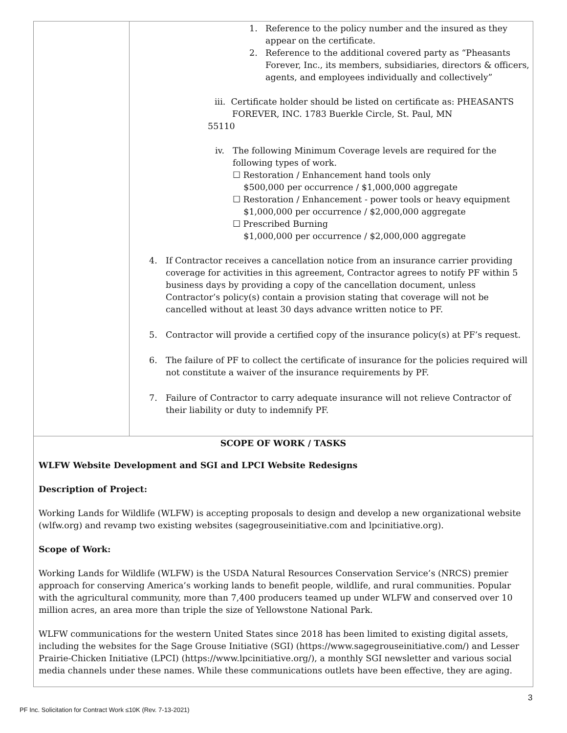| | 1. Reference to the policy number and the insured as they appear on the certificate. 2. Reference to the additional covered party as “Pheasants Forever, Inc., its members, subsidiaries, directors & officers, agents, and employees individually and collectively” iii. Certificate holder should be listed on certificate as: PHEASANTS FOREVER, INC. 1783 Buerkle Circle, St. Paul, MN 55110 iv. The following Minimum Coverage levels are required for the following types of work. ☐ Restoration / Enhancement hand tools only $500,000 per occurrence / $1,000,000 aggregate ☐ Restoration / Enhancement - power tools or heavy equipment $1,000,000 per occurrence / $2,000,000 aggregate ☐ Prescribed Burning $1,000,000 per occurrence / $2,000,000 aggregate 4. If Contractor receives a cancellation notice from an insurance carrier providing coverage for activities in this agreement, Contractor agrees to notify PF within 5 business days by providing a copy of the cancellation document, unless Contractor’s policy(s) contain a provision stating that coverage will not be cancelled without at least 30 days advance written notice to PF. 5. Contractor will provide a certified copy of the insurance policy(s) at PF’s request. 6. The failure of PF to collect the certificate of insurance for the policies required will not constitute a waiver of the insurance requirements by PF. 7. Failure of Contractor to carry adequate insurance will not relieve Contractor of their liability or duty to indemnify PF. |
| SCOPE OF WORK / TASKS WLFW Website Development and SGI and LPCI Website Redesigns Description of Project: Working Lands for Wildlife (WLFW) is accepting proposals to design and develop a new organizational website (wlfw.org) and revamp two existing websites (sagegrouseinitiative.com and lpcinitiative.org). Scope of Work: Working Lands for Wildlife (WLFW) is the USDA Natural Resources Conservation Service’s (NRCS) premier approach for conserving America’s working lands to benefit people, wildlife, and rural communities. Popular with the agricultural community, more than 7,400 producers teamed up under WLFW and conserved over 10 million acres, an area more than triple the size of Yellowstone National Park. WLFW communications for the western United States since 2018 has been limited to existing digital assets, including the websites for the Sage Grouse Initiative (SGI) (https://www.sagegrouseinitiative.com/) and Lesser Prairie-Chicken Initiative (LPCI) (https://www.lpcinitiative.org/), a monthly SGI newsletter and various social media channels under these names. While these communications outlets have been effective, they are aging. | |
3
PF Inc. Solicitation for Contract Work ≤10K (Rev. 7-13-2021)